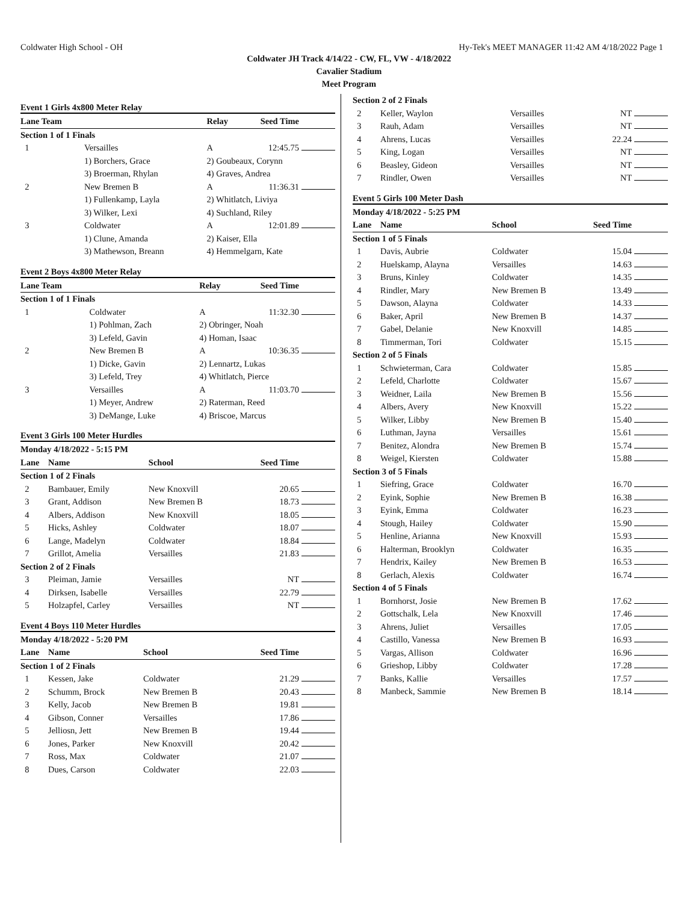Coldwater High School - OH Hy-Tek's MEET MANAGER 11:42 AM 4/18/2022 Page 1
Coldwater JH Track 4/14/22 - CW, FL, VW - 4/18/2022
Cavalier Stadium
Meet Program
Event 1 Girls 4x800 Meter Relay
| Lane Team | | Relay | Seed Time | |
| --- | --- | --- | --- | --- |
| Section 1 of 1 Finals | | | | |
| 1 | Versailles | A | 12:45.75 | |
| | 1) Borchers, Grace | 2) Goubeaux, Corynn | | |
| | 3) Broerman, Rhylan | 4) Graves, Andrea | | |
| 2 | New Bremen B | A | 11:36.31 | |
| | 1) Fullenkamp, Layla | 2) Whitlatch, Liviya | | |
| | 3) Wilker, Lexi | 4) Suchland, Riley | | |
| 3 | Coldwater | A | 12:01.89 | |
| | 1) Clune, Amanda | 2) Kaiser, Ella | | |
| | 3) Mathewson, Breann | 4) Hemmelgarn, Kate | | |
Event 2 Boys 4x800 Meter Relay
| Lane Team | | Relay | Seed Time | |
| --- | --- | --- | --- | --- |
| Section 1 of 1 Finals | | | | |
| 1 | Coldwater | A | 11:32.30 | |
| | 1) Pohlman, Zach | 2) Obringer, Noah | | |
| | 3) Lefeld, Gavin | 4) Homan, Isaac | | |
| 2 | New Bremen B | A | 10:36.35 | |
| | 1) Dicke, Gavin | 2) Lennartz, Lukas | | |
| | 3) Lefeld, Trey | 4) Whitlatch, Pierce | | |
| 3 | Versailles | A | 11:03.70 | |
| | 1) Meyer, Andrew | 2) Raterman, Reed | | |
| | 3) DeMange, Luke | 4) Briscoe, Marcus | | |
Event 3 Girls 100 Meter Hurdles
| Monday 4/18/2022 - 5:15 PM | | | | |
| --- | --- | --- | --- | --- |
| Lane | Name | School | Seed Time | |
| Section 1 of 2 Finals | | | | |
| 2 | Bambauer, Emily | New Knoxvill | 20.65 | |
| 3 | Grant, Addison | New Bremen B | 18.73 | |
| 4 | Albers, Addison | New Knoxvill | 18.05 | |
| 5 | Hicks, Ashley | Coldwater | 18.07 | |
| 6 | Lange, Madelyn | Coldwater | 18.84 | |
| 7 | Grillot, Amelia | Versailles | 21.83 | |
| Section 2 of 2 Finals | | | | |
| 3 | Pleiman, Jamie | Versailles | NT | |
| 4 | Dirksen, Isabelle | Versailles | 22.79 | |
| 5 | Holzapfel, Carley | Versailles | NT | |
Event 4 Boys 110 Meter Hurdles
| Monday 4/18/2022 - 5:20 PM | | | | |
| --- | --- | --- | --- | --- |
| Lane | Name | School | Seed Time | |
| Section 1 of 2 Finals | | | | |
| 1 | Kessen, Jake | Coldwater | 21.29 | |
| 2 | Schumm, Brock | New Bremen B | 20.43 | |
| 3 | Kelly, Jacob | New Bremen B | 19.81 | |
| 4 | Gibson, Conner | Versailles | 17.86 | |
| 5 | Jelliosn, Jett | New Bremen B | 19.44 | |
| 6 | Jones, Parker | New Knoxvill | 20.42 | |
| 7 | Ross, Max | Coldwater | 21.07 | |
| 8 | Dues, Carson | Coldwater | 22.03 | |
| Section 2 of 2 Finals | | | | |
| 2 | Keller, Waylon | Versailles | NT | |
| 3 | Rauh, Adam | Versailles | NT | |
| 4 | Ahrens, Lucas | Versailles | 22.24 | |
| 5 | King, Logan | Versailles | NT | |
| 6 | Beasley, Gideon | Versailles | NT | |
| 7 | Rindler, Owen | Versailles | NT | |
Event 5 Girls 100 Meter Dash
| Monday 4/18/2022 - 5:25 PM | | | | |
| --- | --- | --- | --- | --- |
| Lane | Name | School | Seed Time | |
| Section 1 of 5 Finals | | | | |
| 1 | Davis, Aubrie | Coldwater | 15.04 | |
| 2 | Huelskamp, Alayna | Versailles | 14.63 | |
| 3 | Bruns, Kinley | Coldwater | 14.35 | |
| 4 | Rindler, Mary | New Bremen B | 13.49 | |
| 5 | Dawson, Alayna | Coldwater | 14.33 | |
| 6 | Baker, April | New Bremen B | 14.37 | |
| 7 | Gabel, Delanie | New Knoxvill | 14.85 | |
| 8 | Timmerman, Tori | Coldwater | 15.15 | |
| Section 2 of 5 Finals | | | | |
| 1 | Schwieterman, Cara | Coldwater | 15.85 | |
| 2 | Lefeld, Charlotte | Coldwater | 15.67 | |
| 3 | Weidner, Laila | New Bremen B | 15.56 | |
| 4 | Albers, Avery | New Knoxvill | 15.22 | |
| 5 | Wilker, Libby | New Bremen B | 15.40 | |
| 6 | Luthman, Jayna | Versailles | 15.61 | |
| 7 | Benitez, Alondra | New Bremen B | 15.74 | |
| 8 | Weigel, Kiersten | Coldwater | 15.88 | |
| Section 3 of 5 Finals | | | | |
| 1 | Siefring, Grace | Coldwater | 16.70 | |
| 2 | Eyink, Sophie | New Bremen B | 16.38 | |
| 3 | Eyink, Emma | Coldwater | 16.23 | |
| 4 | Stough, Hailey | Coldwater | 15.90 | |
| 5 | Henline, Arianna | New Knoxvill | 15.93 | |
| 6 | Halterman, Brooklyn | Coldwater | 16.35 | |
| 7 | Hendrix, Kailey | New Bremen B | 16.53 | |
| 8 | Gerlach, Alexis | Coldwater | 16.74 | |
| Section 4 of 5 Finals | | | | |
| 1 | Bornhorst, Josie | New Bremen B | 17.62 | |
| 2 | Gottschalk, Lela | New Knoxvill | 17.46 | |
| 3 | Ahrens, Juliet | Versailles | 17.05 | |
| 4 | Castillo, Vanessa | New Bremen B | 16.93 | |
| 5 | Vargas, Allison | Coldwater | 16.96 | |
| 6 | Grieshop, Libby | Coldwater | 17.28 | |
| 7 | Banks, Kallie | Versailles | 17.57 | |
| 8 | Manbeck, Sammie | New Bremen B | 18.14 | |